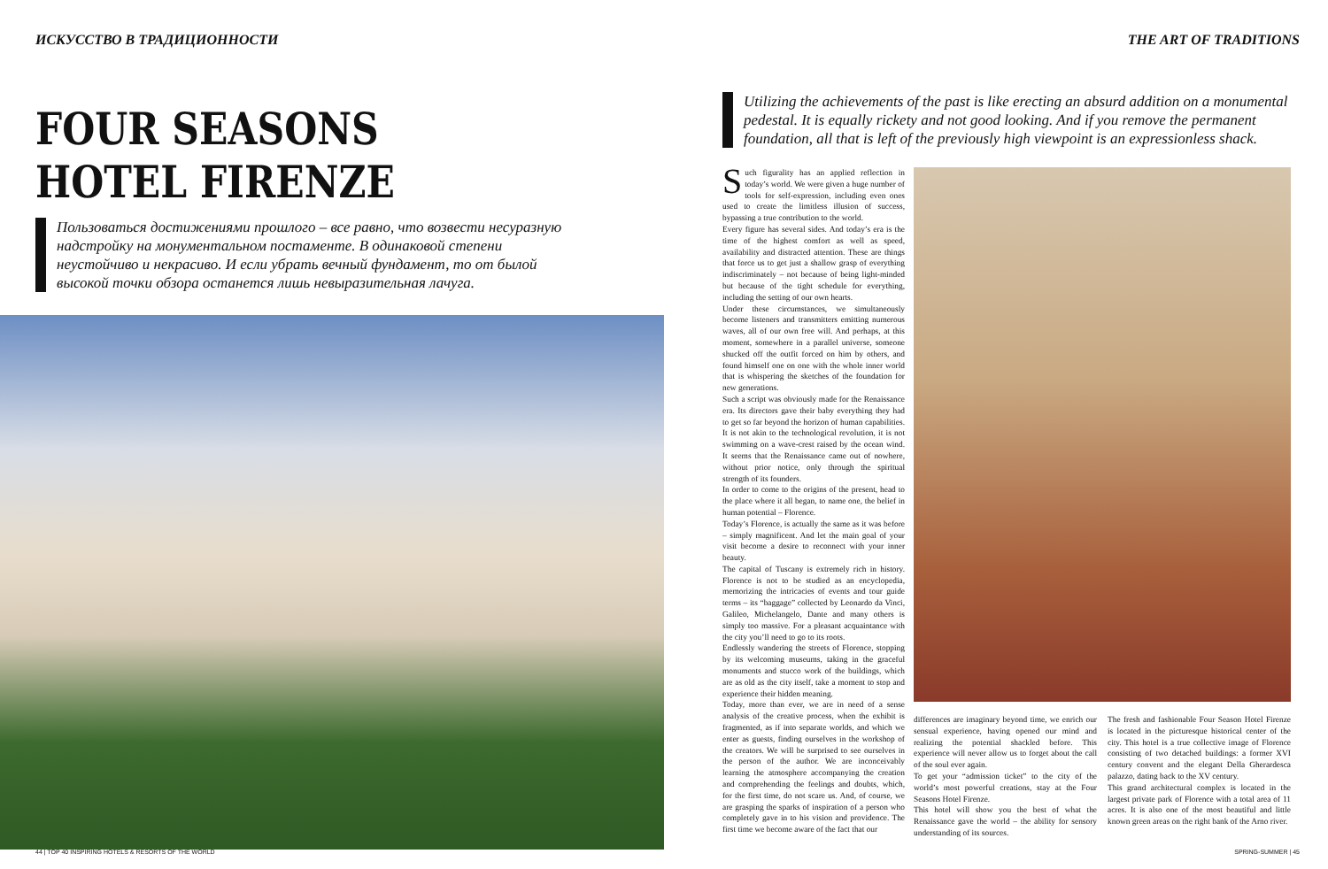ИСКУССТВО В ТРАДИЦИОННОСТИ
FOUR SEASONS
HOTEL FIRENZE
Пользоваться достижениями прошлого – все равно, что возвести несуразную надстройку на монументальном постаменте. В одинаковой степени неустойчиво и некрасиво. И если убрать вечный фундамент, то от былой высокой точки обзора останется лишь невыразительная лачуга.
44 | TOP 40 INSPIRING HOTELS & RESORTS OF THE WORLD
THE ART OF TRADITIONS
Utilizing the achievements of the past is like erecting an absurd addition on a monumental pedestal. It is equally rickety and not good looking. And if you remove the permanent foundation, all that is left of the previously high viewpoint is an expressionless shack.
Such figurality has an applied reflection in today’s world. We were given a huge number of tools for self-expression, including even ones used to create the limitless illusion of success, bypassing a true contribution to the world.
Every figure has several sides. And today’s era is the time of the highest comfort as well as speed, availability and distracted attention. These are things that force us to get just a shallow grasp of everything indiscriminately – not because of being light-minded but because of the tight schedule for everything, including the setting of our own hearts.
Under these circumstances, we simultaneously become listeners and transmitters emitting numerous waves, all of our own free will. And perhaps, at this moment, somewhere in a parallel universe, someone shucked off the outfit forced on him by others, and found himself one on one with the whole inner world that is whispering the sketches of the foundation for new generations.
Such a script was obviously made for the Renaissance era. Its directors gave their baby everything they had to get so far beyond the horizon of human capabilities. It is not akin to the technological revolution, it is not swimming on a wave-crest raised by the ocean wind. It seems that the Renaissance came out of nowhere, without prior notice, only through the spiritual strength of its founders.
In order to come to the origins of the present, head to the place where it all began, to name one, the belief in human potential – Florence.
Today’s Florence, is actually the same as it was before – simply magnificent. And let the main goal of your visit become a desire to reconnect with your inner beauty.
The capital of Tuscany is extremely rich in history. Florence is not to be studied as an encyclopedia, memorizing the intricacies of events and tour guide terms – its “baggage” collected by Leonardo da Vinci, Galileo, Michelangelo, Dante and many others is simply too massive. For a pleasant acquaintance with the city you’ll need to go to its roots.
Endlessly wandering the streets of Florence, stopping by its welcoming museums, taking in the graceful monuments and stucco work of the buildings, which are as old as the city itself, take a moment to stop and experience their hidden meaning.
Today, more than ever, we are in need of a sense analysis of the creative process, when the exhibit is fragmented, as if into separate worlds, and which we enter as guests, finding ourselves in the workshop of the creators. We will be surprised to see ourselves in the person of the author. We are inconceivably learning the atmosphere accompanying the creation and comprehending the feelings and doubts, which, for the first time, do not scare us. And, of course, we are grasping the sparks of inspiration of a person who completely gave in to his vision and providence. The first time we become aware of the fact that our
differences are imaginary beyond time, we enrich our sensual experience, having opened our mind and realizing the potential shackled before. This experience will never allow us to forget about the call of the soul ever again.
To get your “admission ticket” to the city of the world’s most powerful creations, stay at the Four Seasons Hotel Firenze.
This hotel will show you the best of what the Renaissance gave the world – the ability for sensory understanding of its sources.
The fresh and fashionable Four Season Hotel Firenze is located in the picturesque historical center of the city. This hotel is a true collective image of Florence consisting of two detached buildings: a former XVI century convent and the elegant Della Gherardesca palazzo, dating back to the XV century.
This grand architectural complex is located in the largest private park of Florence with a total area of 11 acres. It is also one of the most beautiful and little known green areas on the right bank of the Arno river.
SPRING-SUMMER | 45